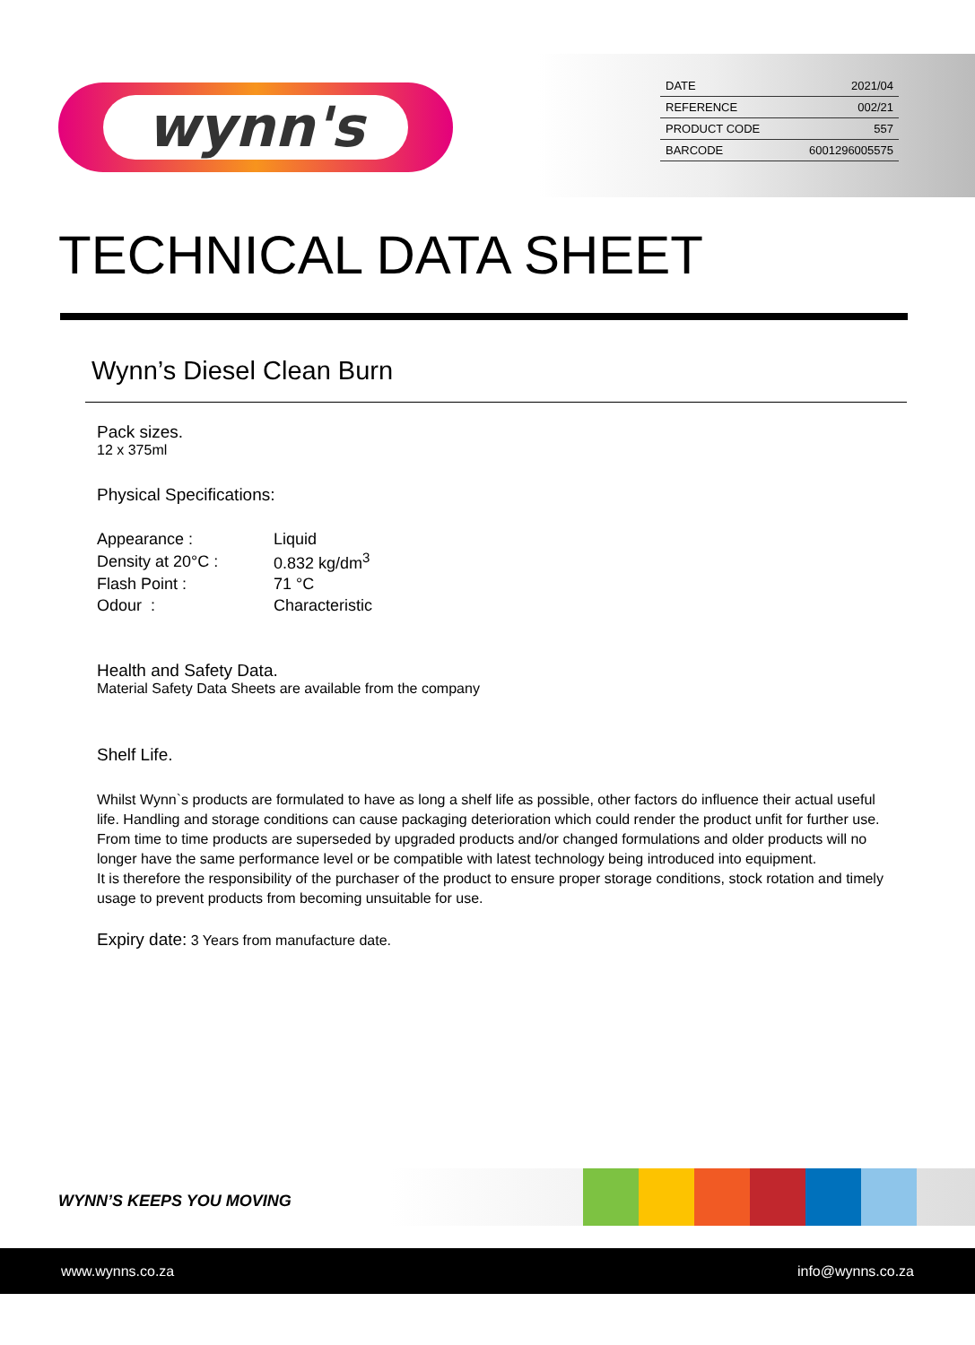wynn's
| DATE | 2021/04 |
| REFERENCE | 002/21 |
| PRODUCT CODE | 557 |
| BARCODE | 6001296005575 |
TECHNICAL DATA SHEET
Wynn’s Diesel Clean Burn
Pack sizes.
12 x 375ml
Physical Specifications:
| Appearance : | Liquid |
| Density at 20°C : | 0.832 kg/dm<sup>3</sup> |
| Flash Point : | 71 °C |
| Odour : | Characteristic |
Health and Safety Data.
Material Safety Data Sheets are available from the company
Shelf Life.
Whilst Wynn`s products are formulated to have as long a shelf life as possible, other factors do influence their actual useful life. Handling and storage conditions can cause packaging deterioration which could render the product unfit for further use.
From time to time products are superseded by upgraded products and/or changed formulations and older products will no longer have the same performance level or be compatible with latest technology being introduced into equipment.
It is therefore the responsibility of the purchaser of the product to ensure proper storage conditions, stock rotation and timely usage to prevent products from becoming unsuitable for use.
Expiry date: 3 Years from manufacture date.
WYNN’S KEEPS YOU MOVING
www.wynns.co.za info@wynns.co.za